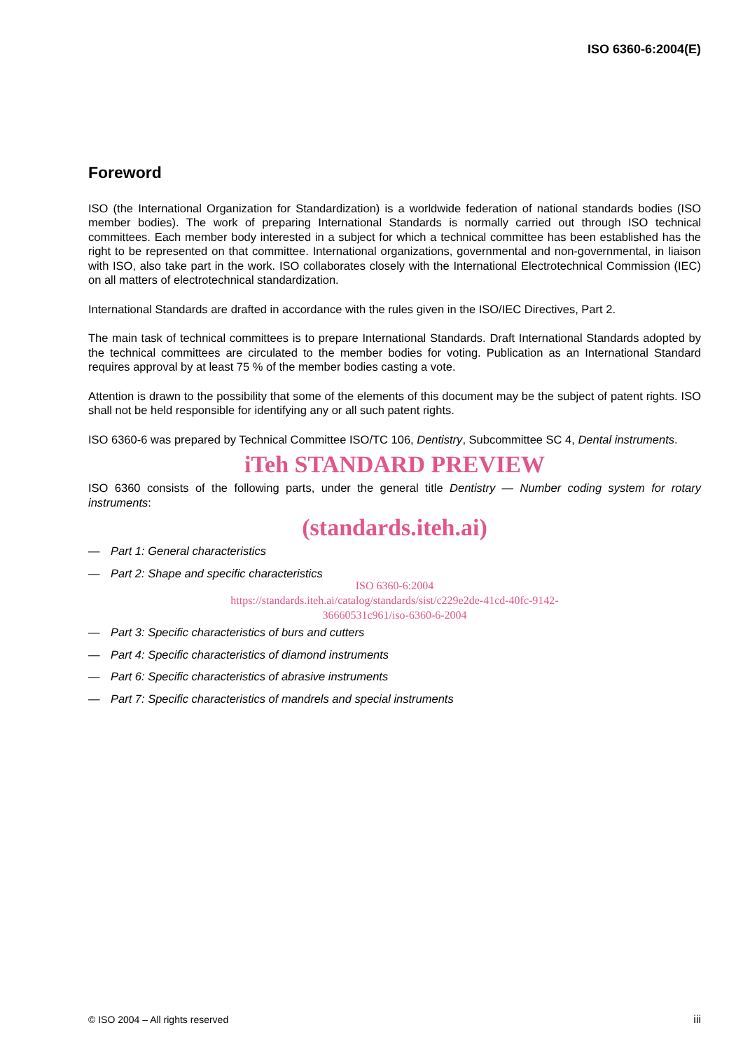ISO 6360-6:2004(E)
Foreword
ISO (the International Organization for Standardization) is a worldwide federation of national standards bodies (ISO member bodies). The work of preparing International Standards is normally carried out through ISO technical committees. Each member body interested in a subject for which a technical committee has been established has the right to be represented on that committee. International organizations, governmental and non-governmental, in liaison with ISO, also take part in the work. ISO collaborates closely with the International Electrotechnical Commission (IEC) on all matters of electrotechnical standardization.
International Standards are drafted in accordance with the rules given in the ISO/IEC Directives, Part 2.
The main task of technical committees is to prepare International Standards. Draft International Standards adopted by the technical committees are circulated to the member bodies for voting. Publication as an International Standard requires approval by at least 75 % of the member bodies casting a vote.
Attention is drawn to the possibility that some of the elements of this document may be the subject of patent rights. ISO shall not be held responsible for identifying any or all such patent rights.
ISO 6360-6 was prepared by Technical Committee ISO/TC 106, Dentistry, Subcommittee SC 4, Dental instruments.
iTeh STANDARD PREVIEW
ISO 6360 consists of the following parts, under the general title Dentistry — Number coding system for rotary instruments:
(standards.iteh.ai)
— Part 1: General characteristics
— Part 2: Shape and specific characteristics
ISO 6360-6:2004
https://standards.iteh.ai/catalog/standards/sist/c229e2de-41cd-40fc-9142-
36660531c961/iso-6360-6-2004
— Part 3: Specific characteristics of burs and cutters
— Part 4: Specific characteristics of diamond instruments
— Part 6: Specific characteristics of abrasive instruments
— Part 7: Specific characteristics of mandrels and special instruments
© ISO 2004 – All rights reserved iii